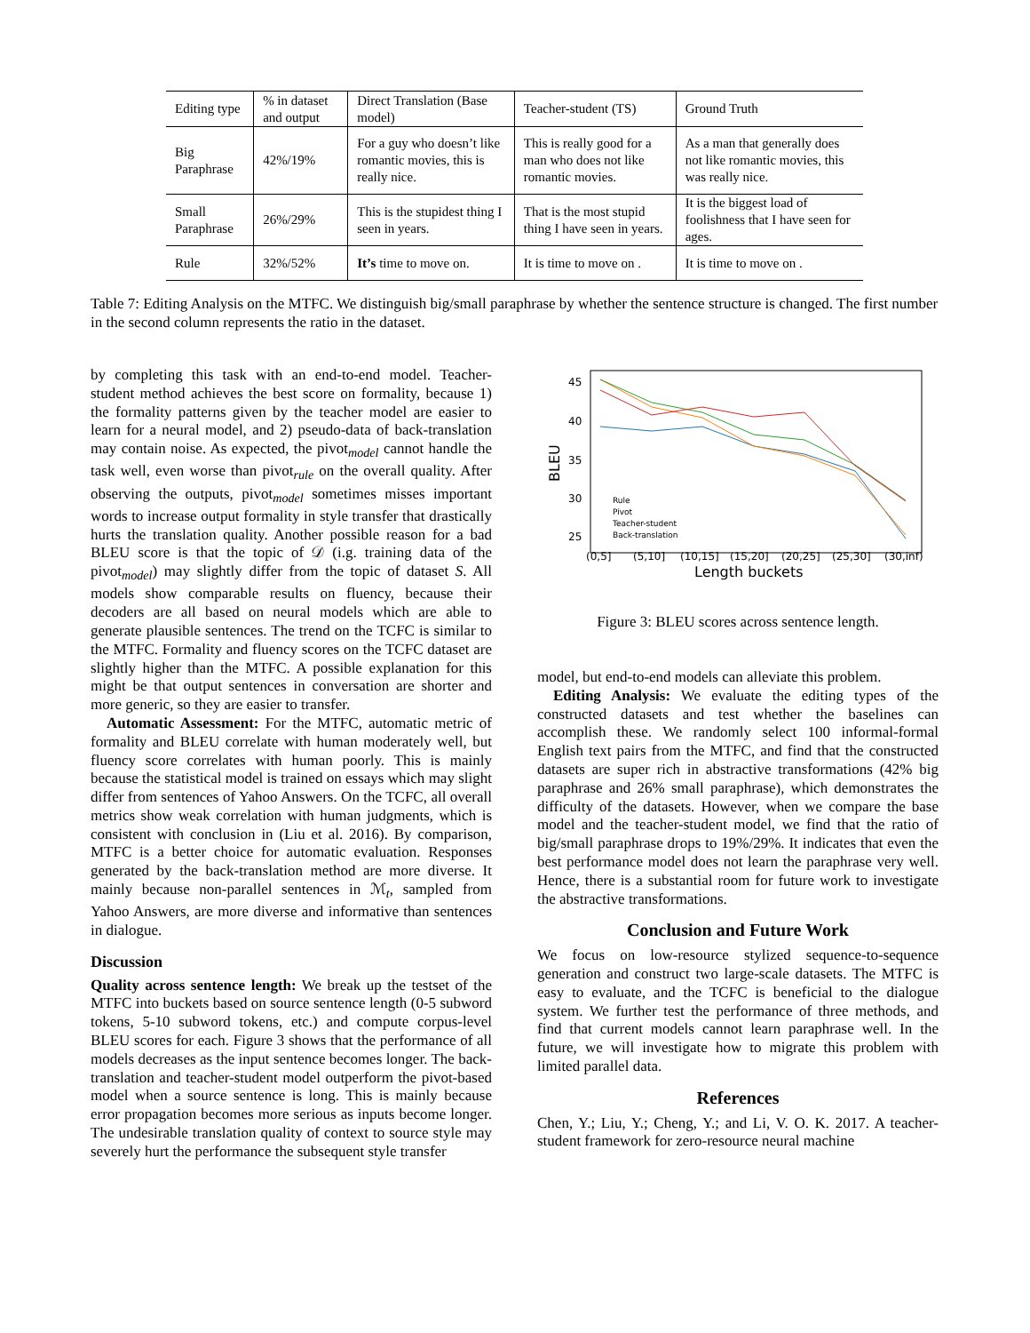| Editing type | % in dataset and output | Direct Translation (Base model) | Teacher-student (TS) | Ground Truth |
| Big Paraphrase | 42%/19% | For a guy who doesn’t like romantic movies, this is really nice. | This is really good for a man who does not like romantic movies. | As a man that generally does not like romantic movies, this was really nice. |
| Small Paraphrase | 26%/29% | This is the stupidest thing I seen in years. | That is the most stupid thing I have seen in years. | It is the biggest load of foolishness that I have seen for ages. |
| Rule | 32%/52% | It’s time to move on. | It is time to move on . | It is time to move on . |
Table 7: Editing Analysis on the MTFC. We distinguish big/small paraphrase by whether the sentence structure is changed. The first number in the second column represents the ratio in the dataset.
by completing this task with an end-to-end model. Teacher-student method achieves the best score on formality, because 1) the formality patterns given by the teacher model are easier to learn for a neural model, and 2) pseudo-data of back-translation may contain noise. As expected, the pivot<sub>model</sub> cannot handle the task well, even worse than pivot<sub>rule</sub> on the overall quality. After observing the outputs, pivot<sub>model</sub> sometimes misses important words to increase output formality in style transfer that drastically hurts the translation quality. Another possible reason for a bad BLEU score is that the topic of 𝒟 (i.g. training data of the pivot<sub>model</sub>) may slightly differ from the topic of dataset S. All models show comparable results on fluency, because their decoders are all based on neural models which are able to generate plausible sentences. The trend on the TCFC is similar to the MTFC. Formality and fluency scores on the TCFC dataset are slightly higher than the MTFC. A possible explanation for this might be that output sentences in conversation are shorter and more generic, so they are easier to transfer.
Automatic Assessment: For the MTFC, automatic metric of formality and BLEU correlate with human moderately well, but fluency score correlates with human poorly. This is mainly because the statistical model is trained on essays which may slight differ from sentences of Yahoo Answers. On the TCFC, all overall metrics show weak correlation with human judgments, which is consistent with conclusion in (Liu et al. 2016). By comparison, MTFC is a better choice for automatic evaluation. Responses generated by the back-translation method are more diverse. It mainly because non-parallel sentences in ℳ<sub>t</sub>, sampled from Yahoo Answers, are more diverse and informative than sentences in dialogue.
Discussion
Quality across sentence length: We break up the testset of the MTFC into buckets based on source sentence length (0-5 subword tokens, 5-10 subword tokens, etc.) and compute corpus-level BLEU scores for each. Figure 3 shows that the performance of all models decreases as the input sentence becomes longer. The back-translation and teacher-student model outperform the pivot-based model when a source sentence is long. This is mainly because error propagation becomes more serious as inputs become longer. The undesirable translation quality of context to source style may severely hurt the performance the subsequent style transfer
45
40
35
30
25
BLEU
(0,5]
(5,10]
(10,15]
(15,20]
(20,25]
(25,30]
(30,inf)
Length buckets
Rule
Pivot
Teacher-student
Back-translation
Figure 3: BLEU scores across sentence length.
model, but end-to-end models can alleviate this problem.
Editing Analysis: We evaluate the editing types of the constructed datasets and test whether the baselines can accomplish these. We randomly select 100 informal-formal English text pairs from the MTFC, and find that the constructed datasets are super rich in abstractive transformations (42% big paraphrase and 26% small paraphrase), which demonstrates the difficulty of the datasets. However, when we compare the base model and the teacher-student model, we find that the ratio of big/small paraphrase drops to 19%/29%. It indicates that even the best performance model does not learn the paraphrase very well. Hence, there is a substantial room for future work to investigate the abstractive transformations.
Conclusion and Future Work
We focus on low-resource stylized sequence-to-sequence generation and construct two large-scale datasets. The MTFC is easy to evaluate, and the TCFC is beneficial to the dialogue system. We further test the performance of three methods, and find that current models cannot learn paraphrase well. In the future, we will investigate how to migrate this problem with limited parallel data.
References
Chen, Y.; Liu, Y.; Cheng, Y.; and Li, V. O. K. 2017. A teacher-student framework for zero-resource neural machine